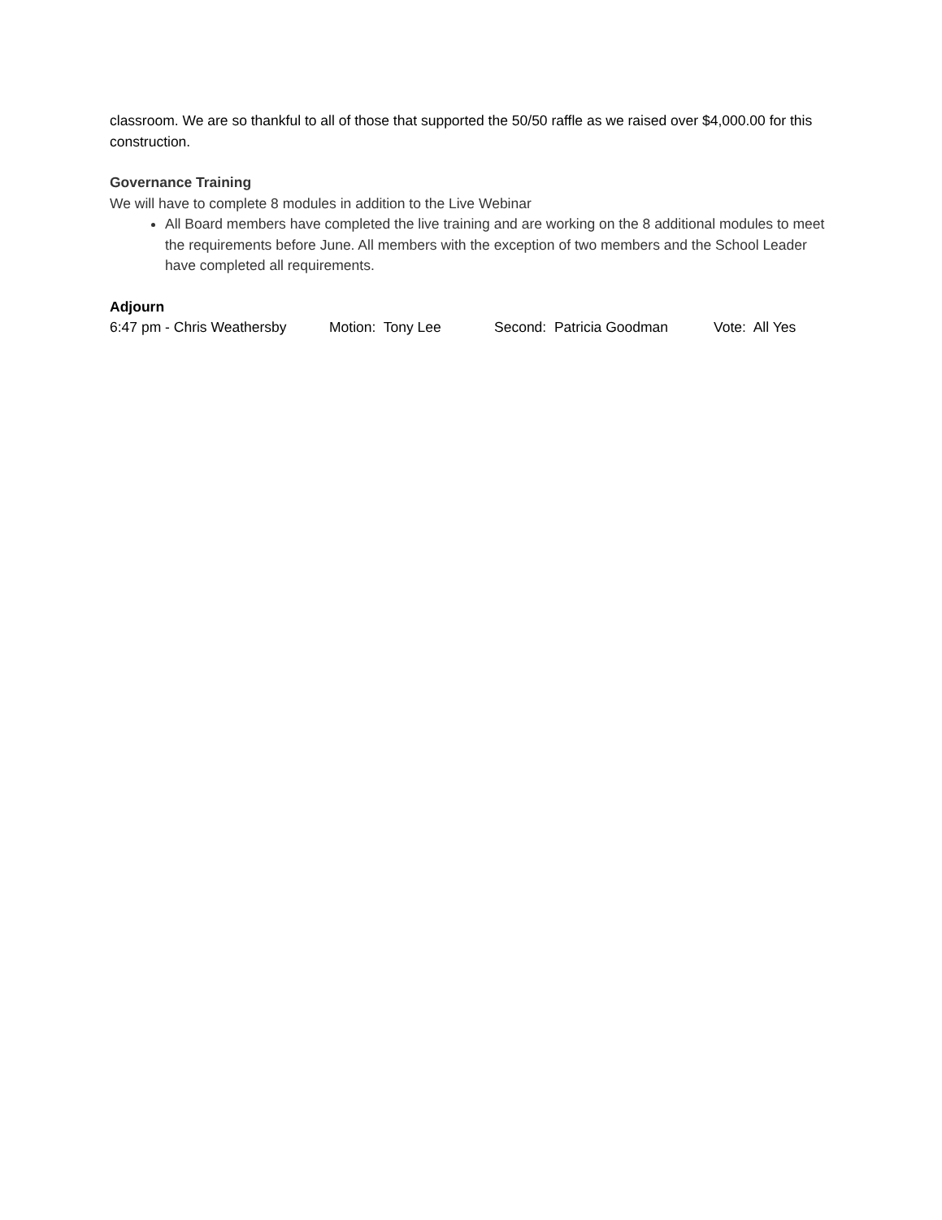classroom. We are so thankful to all of those that supported the 50/50 raffle as we raised over $4,000.00 for this construction.
Governance Training
We will have to complete 8 modules in addition to the Live Webinar
All Board members have completed the live training and are working on the 8 additional modules to meet the requirements before June. All members with the exception of two members and the School Leader have completed all requirements.
Adjourn
6:47 pm - Chris Weathersby Motion: Tony Lee Second: Patricia Goodman Vote: All Yes